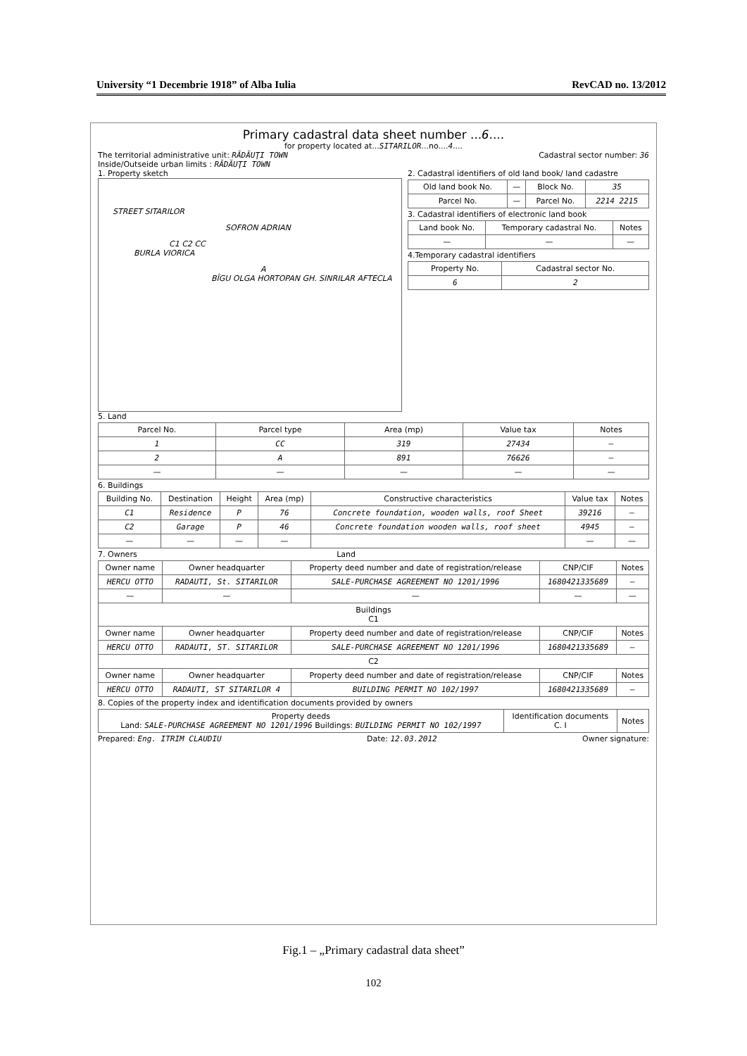University “1 Decembrie 1918” of Alba Iulia RevCAD no. 13/2012
Primary cadastral data sheet number ...6....
for property located at...SITARILOR...no....4....
The territorial administrative unit: RĂDĂUŢI TOWN Cadastral sector number: 36
Inside/Outseide urban limits : RĂDĂUŢI TOWN
1. Property sketch
STREET SITARILOR
SOFRON ADRIAN
C1 C2 CC
BURLA VIORICA
A
BÎGU OLGA HORTOPAN GH. SINRILAR AFTECLA
2. Cadastral identifiers of old land book/ land cadastre
| Old land book No. | — | Block No. | 35 |
| Parcel No. | — | Parcel No. | 2214 2215 |
3. Cadastral identifiers of electronic land book
| Land book No. | Temporary cadastral No. | Notes |
| — | — | — |
4.Temporary cadastral identifiers
| Property No. | Cadastral sector No. |
| 6 | 2 |
5. Land
| Parcel No. | Parcel type | Area (mp) | Value tax | Notes |
| --- | --- | --- | --- | --- |
| 1 | CC | 319 | 27434 | — |
| 2 | A | 891 | 76626 | — |
| — | — | — | — | — |
6. Buildings
| Building No. | Destination | Height | Area (mp) | Constructive characteristics | Value tax | Notes |
| --- | --- | --- | --- | --- | --- | --- |
| C1 | Residence | P | 76 | Concrete foundation, wooden walls, roof Sheet | 39216 | — |
| C2 | Garage | P | 46 | Concrete foundation wooden walls, roof sheet | 4945 | — |
| — | — | — | — | | — | — |
7. Owners Land
| Owner name | Owner headquarter | Property deed number and date of registration/release | CNP/CIF | Notes |
| --- | --- | --- | --- | --- |
| HERCU OTTO | RADAUTI, St. SITARILOR | SALE-PURCHASE AGREEMENT NO 1201/1996 | 1680421335689 | — |
| — | — | — | — | — |
| Buildings C1 | | | | |
| Owner name | Owner headquarter | Property deed number and date of registration/release | CNP/CIF | Notes |
| HERCU OTTO | RADAUTI, ST. SITARILOR | SALE-PURCHASE AGREEMENT NO 1201/1996 | 1680421335689 | — |
| C2 | | | | |
| Owner name | Owner headquarter | Property deed number and date of registration/release | CNP/CIF | Notes |
| HERCU OTTO | RADAUTI, ST SITARILOR 4 | BUILDING PERMIT NO 102/1997 | 1680421335689 | — |
8. Copies of the property index and identification documents provided by owners
| Property deeds Land: SALE-PURCHASE AGREEMENT NO 1201/1996 Buildings: BUILDING PERMIT NO 102/1997 | Identification documents C. I | Notes |
Prepared: Eng. ITRIM CLAUDIU Date: 12.03.2012 Owner signature:
Fig.1 – „Primary cadastral data sheet”
102